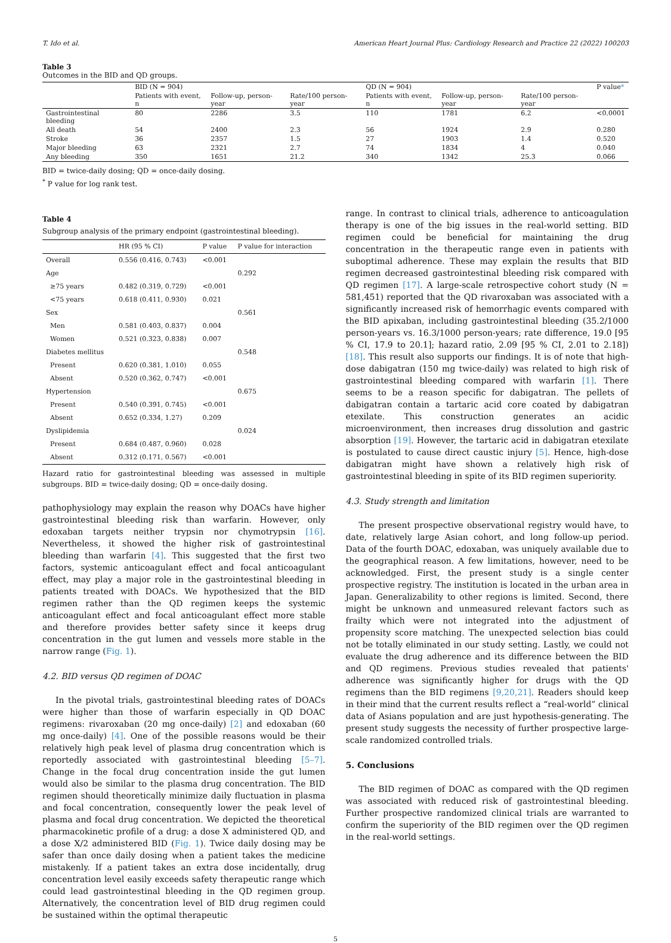T. Ido et al. American Heart Journal Plus: Cardiology Research and Practice 22 (2022) 100203
Table 3
Outcomes in the BID and QD groups.
| | BID (N = 904) | | | QD (N = 904) | | | P value * |
| --- | --- | --- | --- | --- | --- | --- | --- |
| | Patients with event, n | Follow-up, person-year | Rate/100 person-year | Patients with event, n | Follow-up, person-year | Rate/100 person-year | |
| Gastrointestinal bleeding | 80 | 2286 | 3.5 | 110 | 1781 | 6.2 | <0.0001 |
| All death | 54 | 2400 | 2.3 | 56 | 1924 | 2.9 | 0.280 |
| Stroke | 36 | 2357 | 1.5 | 27 | 1903 | 1.4 | 0.520 |
| Major bleeding | 63 | 2321 | 2.7 | 74 | 1834 | 4 | 0.040 |
| Any bleeding | 350 | 1651 | 21.2 | 340 | 1342 | 25.3 | 0.066 |
BID = twice-daily dosing; QD = once-daily dosing.
<sup>*</sup> P value for log rank test.
Table 4
Subgroup analysis of the primary endpoint (gastrointestinal bleeding).
| | HR (95 % CI) | P value | P value for interaction |
| --- | --- | --- | --- |
| Overall | 0.556 (0.416, 0.743) | <0.001 | |
| Age | | | 0.292 |
| ≥75 years | 0.482 (0.319, 0.729) | <0.001 | |
| <75 years | 0.618 (0.411, 0.930) | 0.021 | |
| Sex | | | 0.561 |
| Men | 0.581 (0.403, 0.837) | 0.004 | |
| Women | 0.521 (0.323, 0.838) | 0.007 | |
| Diabetes mellitus | | | 0.548 |
| Present | 0.620 (0.381, 1.010) | 0.055 | |
| Absent | 0.520 (0.362, 0.747) | <0.001 | |
| Hypertension | | | 0.675 |
| Present | 0.540 (0.391, 0.745) | <0.001 | |
| Absent | 0.652 (0.334, 1.27) | 0.209 | |
| Dyslipidemia | | | 0.024 |
| Present | 0.684 (0.487, 0.960) | 0.028 | |
| Absent | 0.312 (0.171, 0.567) | <0.001 | |
Hazard ratio for gastrointestinal bleeding was assessed in multiple subgroups. BID = twice-daily dosing; QD = once-daily dosing.
pathophysiology may explain the reason why DOACs have higher gastrointestinal bleeding risk than warfarin. However, only edoxaban targets neither trypsin nor chymotrypsin [16]. Nevertheless, it showed the higher risk of gastrointestinal bleeding than warfarin [4]. This suggested that the first two factors, systemic anticoagulant effect and focal anticoagulant effect, may play a major role in the gastrointestinal bleeding in patients treated with DOACs. We hypothesized that the BID regimen rather than the QD regimen keeps the systemic anticoagulant effect and focal anticoagulant effect more stable and therefore provides better safety since it keeps drug concentration in the gut lumen and vessels more stable in the narrow range (Fig. 1).
4.2. BID versus QD regimen of DOAC
In the pivotal trials, gastrointestinal bleeding rates of DOACs were higher than those of warfarin especially in QD DOAC regimens: rivaroxaban (20 mg once-daily) [2] and edoxaban (60 mg once-daily) [4]. One of the possible reasons would be their relatively high peak level of plasma drug concentration which is reportedly associated with gastrointestinal bleeding [5–7]. Change in the focal drug concentration inside the gut lumen would also be similar to the plasma drug concentration. The BID regimen should theoretically minimize daily fluctuation in plasma and focal concentration, consequently lower the peak level of plasma and focal drug concentration. We depicted the theoretical pharmacokinetic profile of a drug: a dose X administered QD, and a dose X/2 administered BID (Fig. 1). Twice daily dosing may be safer than once daily dosing when a patient takes the medicine mistakenly. If a patient takes an extra dose incidentally, drug concentration level easily exceeds safety therapeutic range which could lead gastrointestinal bleeding in the QD regimen group. Alternatively, the concentration level of BID drug regimen could be sustained within the optimal therapeutic
range. In contrast to clinical trials, adherence to anticoagulation therapy is one of the big issues in the real-world setting. BID regimen could be beneficial for maintaining the drug concentration in the therapeutic range even in patients with suboptimal adherence. These may explain the results that BID regimen decreased gastrointestinal bleeding risk compared with QD regimen [17]. A large-scale retrospective cohort study (N = 581,451) reported that the QD rivaroxaban was associated with a significantly increased risk of hemorrhagic events compared with the BID apixaban, including gastrointestinal bleeding (35.2/1000 person-years vs. 16.3/1000 person-years; rate difference, 19.0 [95 % CI, 17.9 to 20.1]; hazard ratio, 2.09 [95 % CI, 2.01 to 2.18]) [18]. This result also supports our findings. It is of note that high-dose dabigatran (150 mg twice-daily) was related to high risk of gastrointestinal bleeding compared with warfarin [1]. There seems to be a reason specific for dabigatran. The pellets of dabigatran contain a tartaric acid core coated by dabigatran etexilate. This construction generates an acidic microenvironment, then increases drug dissolution and gastric absorption [19]. However, the tartaric acid in dabigatran etexilate is postulated to cause direct caustic injury [5]. Hence, high-dose dabigatran might have shown a relatively high risk of gastrointestinal bleeding in spite of its BID regimen superiority.
4.3. Study strength and limitation
The present prospective observational registry would have, to date, relatively large Asian cohort, and long follow-up period. Data of the fourth DOAC, edoxaban, was uniquely available due to the geographical reason. A few limitations, however, need to be acknowledged. First, the present study is a single center prospective registry. The institution is located in the urban area in Japan. Generalizability to other regions is limited. Second, there might be unknown and unmeasured relevant factors such as frailty which were not integrated into the adjustment of propensity score matching. The unexpected selection bias could not be totally eliminated in our study setting. Lastly, we could not evaluate the drug adherence and its difference between the BID and QD regimens. Previous studies revealed that patients' adherence was significantly higher for drugs with the QD regimens than the BID regimens [9,20,21]. Readers should keep in their mind that the current results reflect a “real-world” clinical data of Asians population and are just hypothesis-generating. The present study suggests the necessity of further prospective large-scale randomized controlled trials.
5. Conclusions
The BID regimen of DOAC as compared with the QD regimen was associated with reduced risk of gastrointestinal bleeding. Further prospective randomized clinical trials are warranted to confirm the superiority of the BID regimen over the QD regimen in the real-world settings.
5